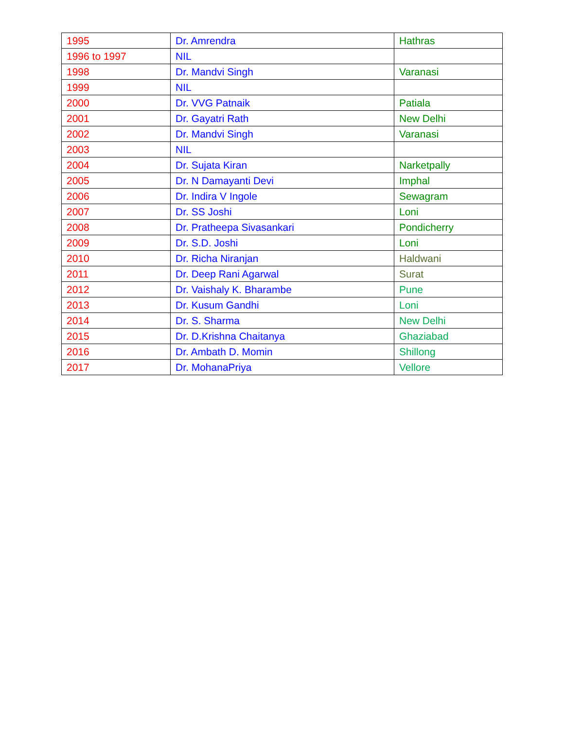| 1995 | Dr. Amrendra | Hathras |
| 1996 to 1997 | NIL | |
| 1998 | Dr. Mandvi Singh | Varanasi |
| 1999 | NIL | |
| 2000 | Dr. VVG Patnaik | Patiala |
| 2001 | Dr. Gayatri Rath | New Delhi |
| 2002 | Dr. Mandvi Singh | Varanasi |
| 2003 | NIL | |
| 2004 | Dr. Sujata Kiran | Narketpally |
| 2005 | Dr. N Damayanti Devi | Imphal |
| 2006 | Dr. Indira V Ingole | Sewagram |
| 2007 | Dr. SS Joshi | Loni |
| 2008 | Dr. Pratheepa Sivasankari | Pondicherry |
| 2009 | Dr. S.D. Joshi | Loni |
| 2010 | Dr. Richa Niranjan | Haldwani |
| 2011 | Dr. Deep Rani Agarwal | Surat |
| 2012 | Dr. Vaishaly K. Bharambe | Pune |
| 2013 | Dr. Kusum Gandhi | Loni |
| 2014 | Dr. S. Sharma | New Delhi |
| 2015 | Dr. D.Krishna Chaitanya | Ghaziabad |
| 2016 | Dr. Ambath D. Momin | Shillong |
| 2017 | Dr. MohanaPriya | Vellore |